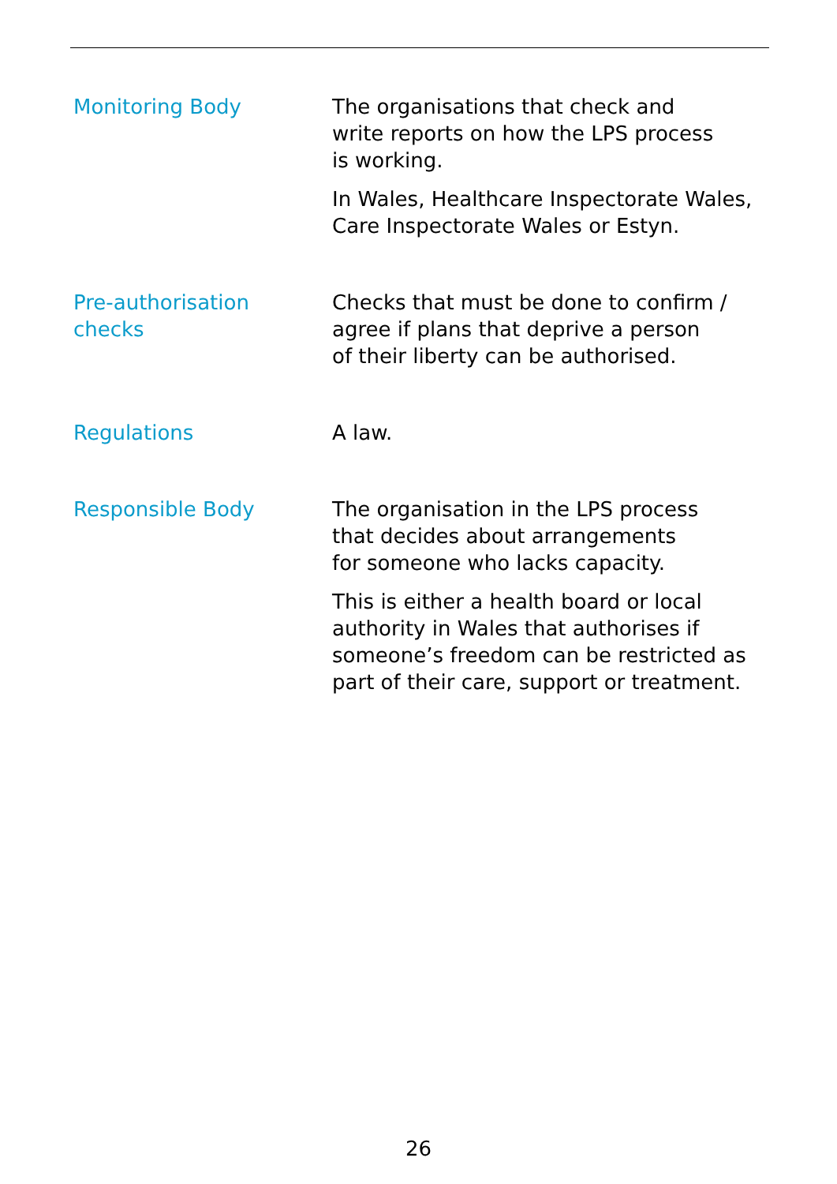| Monitoring Body | The organisations that check and write reports on how the LPS process is working. In Wales, Healthcare Inspectorate Wales, Care Inspectorate Wales or Estyn. |
| Pre-authorisation checks | Checks that must be done to confirm / agree if plans that deprive a person of their liberty can be authorised. |
| Regulations | A law. |
| Responsible Body | The organisation in the LPS process that decides about arrangements for someone who lacks capacity. This is either a health board or local authority in Wales that authorises if someone’s freedom can be restricted as part of their care, support or treatment. |
26